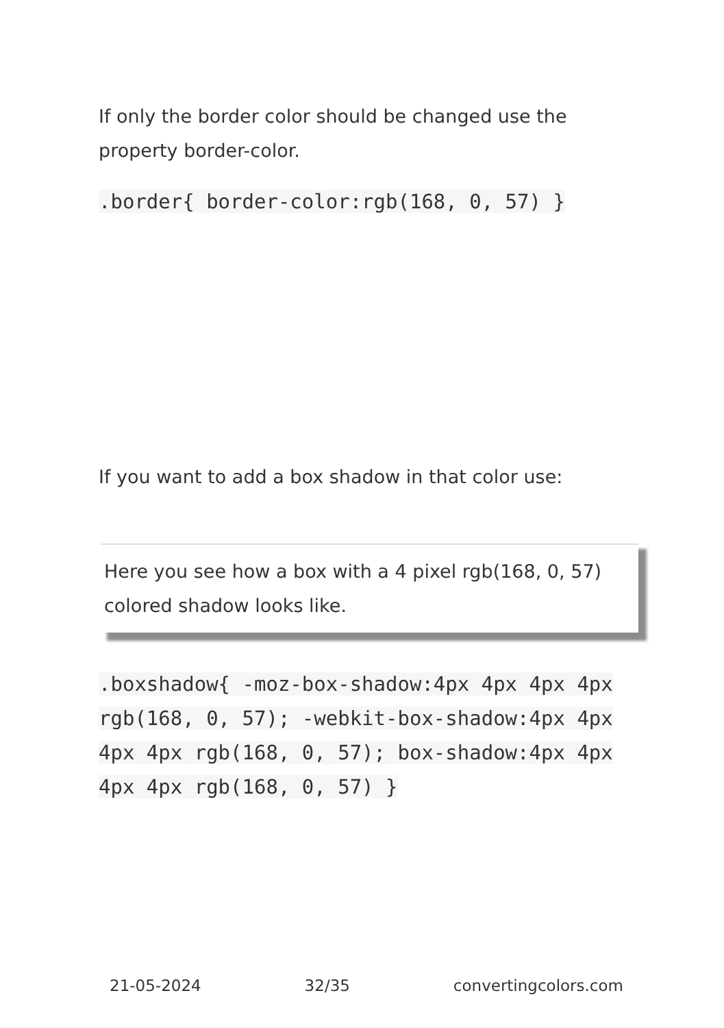If only the border color should be changed use the property border-color.
.border{ border-color:rgb(168, 0, 57) }
If you want to add a box shadow in that color use:
Here you see how a box with a 4 pixel rgb(168, 0, 57) colored shadow looks like.
.boxshadow{ -moz-box-shadow:4px 4px 4px 4px rgb(168, 0, 57); -webkit-box-shadow:4px 4px 4px 4px rgb(168, 0, 57); box-shadow:4px 4px 4px 4px rgb(168, 0, 57) }
21-05-2024 32/35 convertingcolors.com